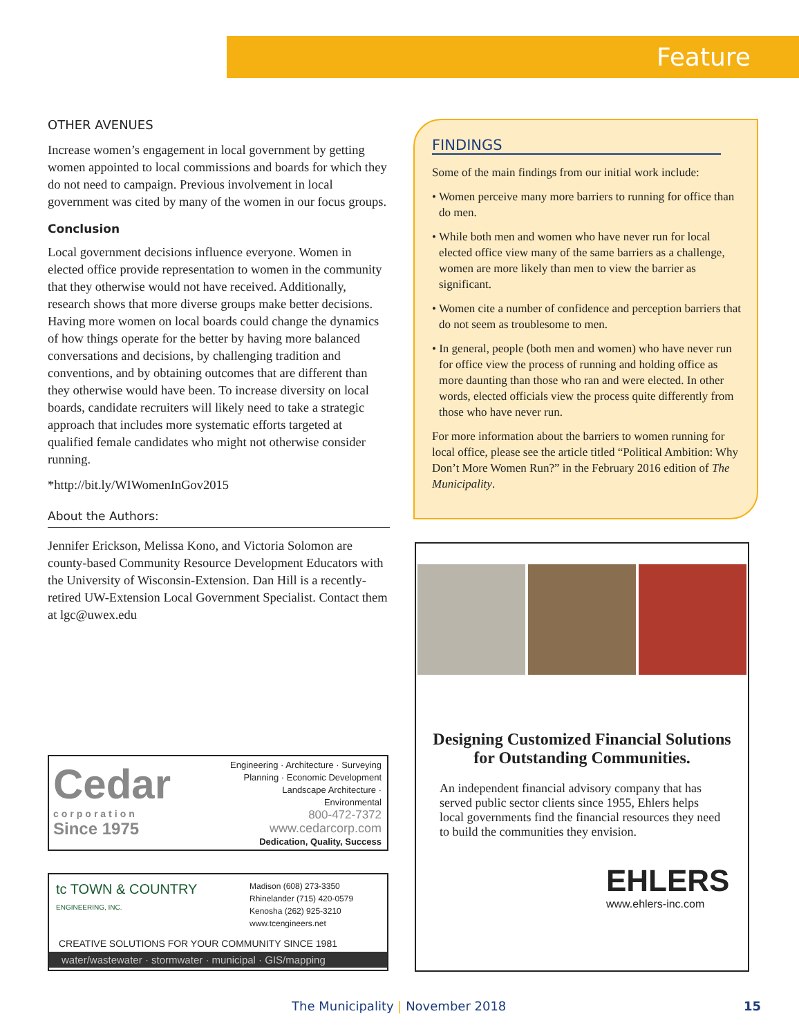Feature
OTHER AVENUES
Increase women’s engagement in local government by getting women appointed to local commissions and boards for which they do not need to campaign. Previous involvement in local government was cited by many of the women in our focus groups.
Conclusion
Local government decisions influence everyone. Women in elected office provide representation to women in the community that they otherwise would not have received. Additionally, research shows that more diverse groups make better decisions. Having more women on local boards could change the dynamics of how things operate for the better by having more balanced conversations and decisions, by challenging tradition and conventions, and by obtaining outcomes that are different than they otherwise would have been. To increase diversity on local boards, candidate recruiters will likely need to take a strategic approach that includes more systematic efforts targeted at qualified female candidates who might not otherwise consider running.
*http://bit.ly/WIWomenInGov2015
About the Authors:
Jennifer Erickson, Melissa Kono, and Victoria Solomon are county-based Community Resource Development Educators with the University of Wisconsin-Extension. Dan Hill is a recently-retired UW-Extension Local Government Specialist. Contact them at lgc@uwex.edu
FINDINGS
Some of the main findings from our initial work include:
• Women perceive many more barriers to running for office than do men.
• While both men and women who have never run for local elected office view many of the same barriers as a challenge, women are more likely than men to view the barrier as significant.
• Women cite a number of confidence and perception barriers that do not seem as troublesome to men.
• In general, people (both men and women) who have never run for office view the process of running and holding office as more daunting than those who ran and were elected. In other words, elected officials view the process quite differently from those who have never run.
For more information about the barriers to women running for local office, please see the article titled “Political Ambition: Why Don’t More Women Run?” in the February 2016 edition of The Municipality.
Cedar
corporation
Since 1975
Engineering · Architecture · Surveying
Planning · Economic Development
Landscape Architecture · Environmental
800-472-7372
www.cedarcorp.com
Dedication, Quality, Success
tc TOWN & COUNTRY ENGINEERING, INC.
Madison (608) 273-3350
Rhinelander (715) 420-0579
Kenosha (262) 925-3210
www.tcengineers.net
CREATIVE SOLUTIONS FOR YOUR COMMUNITY SINCE 1981
water/wastewater · stormwater · municipal · GIS/mapping
Designing Customized Financial Solutions for Outstanding Communities.
An independent financial advisory company that has served public sector clients since 1955, Ehlers helps local governments find the financial resources they need to build the communities they envision.
EHLERS
www.ehlers-inc.com
The Municipality | November 2018
15